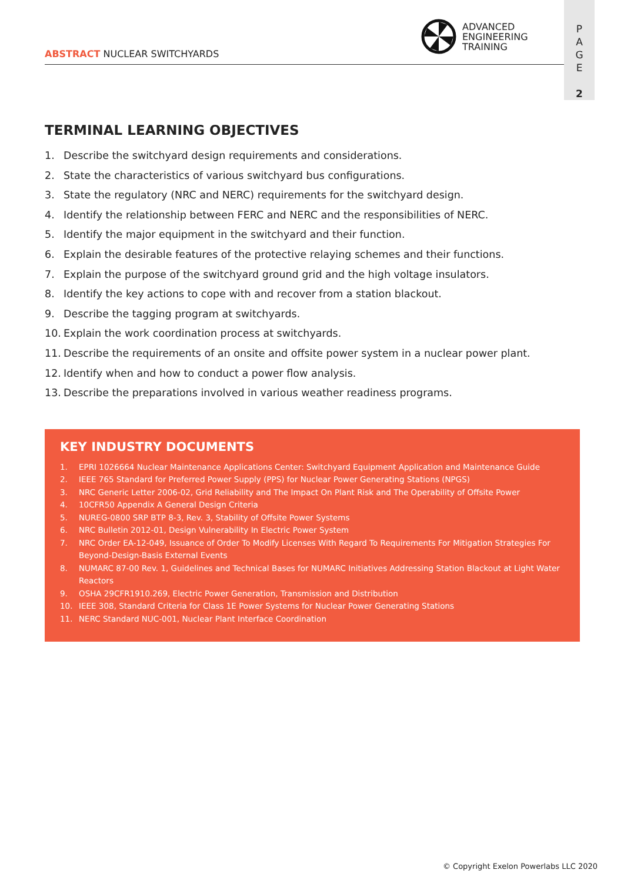ADVANCED
ENGINEERING
TRAINING
ABSTRACT NUCLEAR SWITCHYARDS
P
A
G
E
2
TERMINAL LEARNING OBJECTIVES
1. Describe the switchyard design requirements and considerations.
2. State the characteristics of various switchyard bus configurations.
3. State the regulatory (NRC and NERC) requirements for the switchyard design.
4. Identify the relationship between FERC and NERC and the responsibilities of NERC.
5. Identify the major equipment in the switchyard and their function.
6. Explain the desirable features of the protective relaying schemes and their functions.
7. Explain the purpose of the switchyard ground grid and the high voltage insulators.
8. Identify the key actions to cope with and recover from a station blackout.
9. Describe the tagging program at switchyards.
10. Explain the work coordination process at switchyards.
11. Describe the requirements of an onsite and offsite power system in a nuclear power plant.
12. Identify when and how to conduct a power flow analysis.
13. Describe the preparations involved in various weather readiness programs.
KEY INDUSTRY DOCUMENTS
1. EPRI 1026664 Nuclear Maintenance Applications Center: Switchyard Equipment Application and Maintenance Guide
2. IEEE 765 Standard for Preferred Power Supply (PPS) for Nuclear Power Generating Stations (NPGS)
3. NRC Generic Letter 2006-02, Grid Reliability and The Impact On Plant Risk and The Operability of Offsite Power
4. 10CFR50 Appendix A General Design Criteria
5. NUREG-0800 SRP BTP 8-3, Rev. 3, Stability of Offsite Power Systems
6. NRC Bulletin 2012-01, Design Vulnerability In Electric Power System
7. NRC Order EA-12-049, Issuance of Order To Modify Licenses With Regard To Requirements For Mitigation Strategies For Beyond-Design-Basis External Events
8. NUMARC 87-00 Rev. 1, Guidelines and Technical Bases for NUMARC Initiatives Addressing Station Blackout at Light Water Reactors
9. OSHA 29CFR1910.269, Electric Power Generation, Transmission and Distribution
10. IEEE 308, Standard Criteria for Class 1E Power Systems for Nuclear Power Generating Stations
11. NERC Standard NUC-001, Nuclear Plant Interface Coordination
© Copyright Exelon Powerlabs LLC 2020